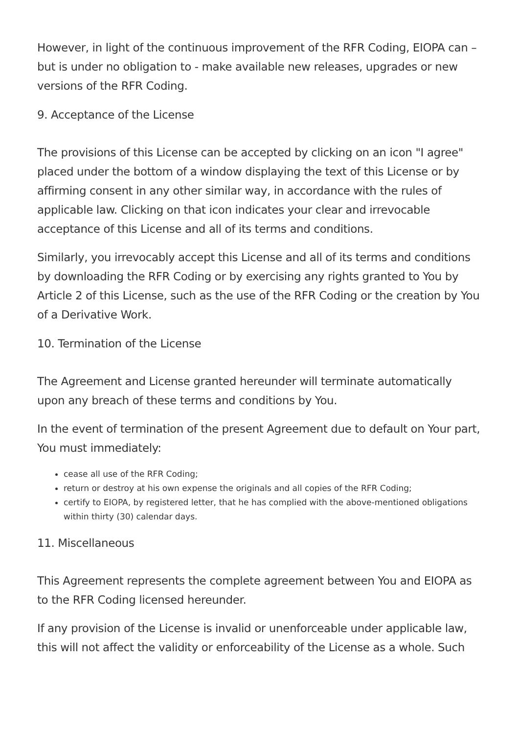However, in light of the continuous improvement of the RFR Coding, EIOPA can – but is under no obligation to - make available new releases, upgrades or new versions of the RFR Coding.
9. Acceptance of the License
The provisions of this License can be accepted by clicking on an icon "I agree" placed under the bottom of a window displaying the text of this License or by affirming consent in any other similar way, in accordance with the rules of applicable law. Clicking on that icon indicates your clear and irrevocable acceptance of this License and all of its terms and conditions.
Similarly, you irrevocably accept this License and all of its terms and conditions by downloading the RFR Coding or by exercising any rights granted to You by Article 2 of this License, such as the use of the RFR Coding or the creation by You of a Derivative Work.
10. Termination of the License
The Agreement and License granted hereunder will terminate automatically upon any breach of these terms and conditions by You.
In the event of termination of the present Agreement due to default on Your part, You must immediately:
cease all use of the RFR Coding;
return or destroy at his own expense the originals and all copies of the RFR Coding;
certify to EIOPA, by registered letter, that he has complied with the above-mentioned obligations within thirty (30) calendar days.
11. Miscellaneous
This Agreement represents the complete agreement between You and EIOPA as to the RFR Coding licensed hereunder.
If any provision of the License is invalid or unenforceable under applicable law, this will not affect the validity or enforceability of the License as a whole. Such